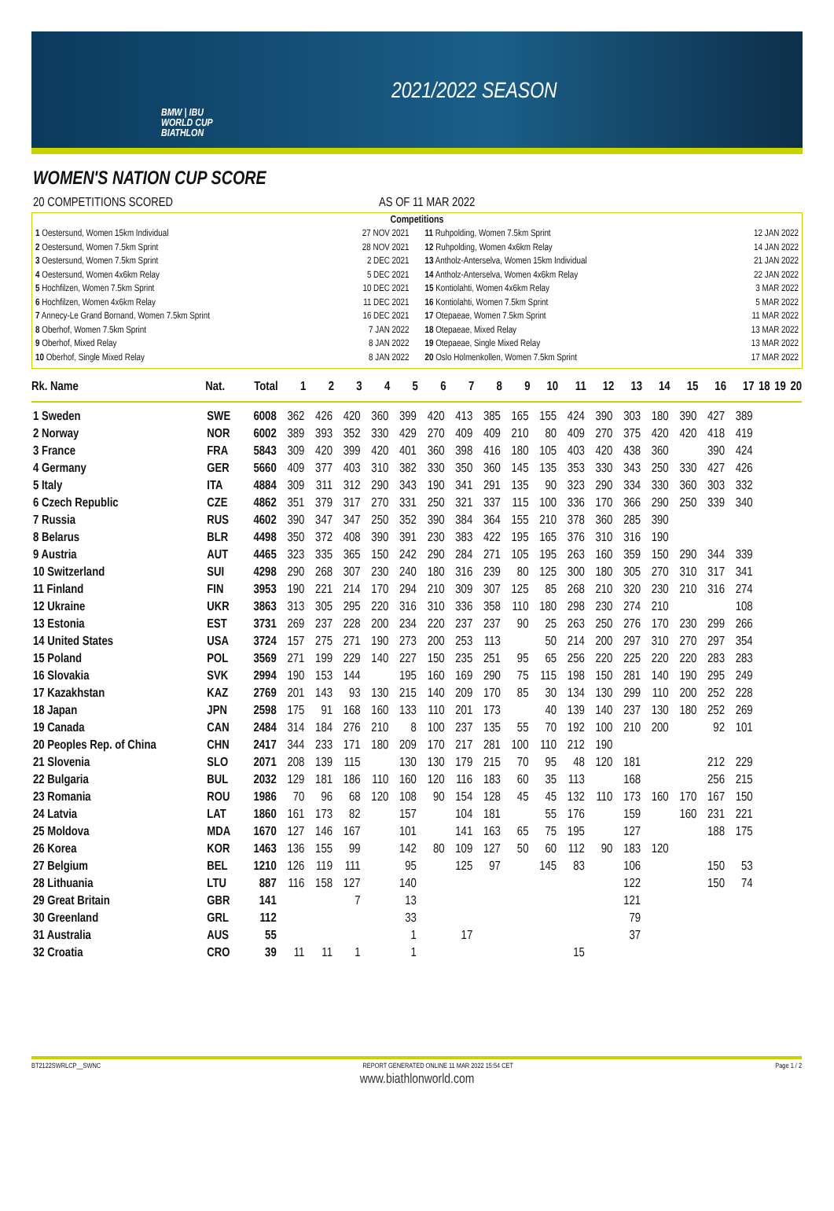BMW | IBU
WORLD CUP
BIATHLON
2021/2022 SEASON
WOMEN'S NATION CUP SCORE
20 COMPETITIONS SCORED AS OF 11 MAR 2022
Competitions
1 Oestersund, Women 15km Individual 27 NOV 2021
2 Oestersund, Women 7.5km Sprint 28 NOV 2021
3 Oestersund, Women 7.5km Sprint 2 DEC 2021
4 Oestersund, Women 4x6km Relay 5 DEC 2021
5 Hochfilzen, Women 7.5km Sprint 10 DEC 2021
6 Hochfilzen, Women 4x6km Relay 11 DEC 2021
7 Annecy-Le Grand Bornand, Women 7.5km Sprint 16 DEC 2021
8 Oberhof, Women 7.5km Sprint 7 JAN 2022
9 Oberhof, Mixed Relay 8 JAN 2022
10 Oberhof, Single Mixed Relay 8 JAN 2022
11 Ruhpolding, Women 7.5km Sprint 12 JAN 2022
12 Ruhpolding, Women 4x6km Relay 14 JAN 2022
13 Antholz-Anterselva, Women 15km Individual 21 JAN 2022
14 Antholz-Anterselva, Women 4x6km Relay 22 JAN 2022
15 Kontiolahti, Women 4x6km Relay 3 MAR 2022
16 Kontiolahti, Women 7.5km Sprint 5 MAR 2022
17 Otepaeae, Women 7.5km Sprint 11 MAR 2022
18 Otepaeae, Mixed Relay 13 MAR 2022
19 Otepaeae, Single Mixed Relay 13 MAR 2022
20 Oslo Holmenkollen, Women 7.5km Sprint 17 MAR 2022
| Rk. Name | Nat. | Total | 1 | 2 | 3 | 4 | 5 | 6 | 7 | 8 | 9 | 10 | 11 | 12 | 13 | 14 | 15 | 16 | 17 | 18 | 19 | 20 |
| --- | --- | --- | --- | --- | --- | --- | --- | --- | --- | --- | --- | --- | --- | --- | --- | --- | --- | --- | --- | --- | --- | --- |
| 1 Sweden | SWE | 6008 | 362 | 426 | 420 | 360 | 399 | 420 | 413 | 385 | 165 | 155 | 424 | 390 | 303 | 180 | 390 | 427 | 389 | | | |
| 2 Norway | NOR | 6002 | 389 | 393 | 352 | 330 | 429 | 270 | 409 | 409 | 210 | 80 | 409 | 270 | 375 | 420 | 420 | 418 | 419 | | | |
| 3 France | FRA | 5843 | 309 | 420 | 399 | 420 | 401 | 360 | 398 | 416 | 180 | 105 | 403 | 420 | 438 | 360 | | 390 | 424 | | | |
| 4 Germany | GER | 5660 | 409 | 377 | 403 | 310 | 382 | 330 | 350 | 360 | 145 | 135 | 353 | 330 | 343 | 250 | 330 | 427 | 426 | | | |
| 5 Italy | ITA | 4884 | 309 | 311 | 312 | 290 | 343 | 190 | 341 | 291 | 135 | 90 | 323 | 290 | 334 | 330 | 360 | 303 | 332 | | | |
| 6 Czech Republic | CZE | 4862 | 351 | 379 | 317 | 270 | 331 | 250 | 321 | 337 | 115 | 100 | 336 | 170 | 366 | 290 | 250 | 339 | 340 | | | |
| 7 Russia | RUS | 4602 | 390 | 347 | 347 | 250 | 352 | 390 | 384 | 364 | 155 | 210 | 378 | 360 | 285 | 390 | | | | | | |
| 8 Belarus | BLR | 4498 | 350 | 372 | 408 | 390 | 391 | 230 | 383 | 422 | 195 | 165 | 376 | 310 | 316 | 190 | | | | | | |
| 9 Austria | AUT | 4465 | 323 | 335 | 365 | 150 | 242 | 290 | 284 | 271 | 105 | 195 | 263 | 160 | 359 | 150 | 290 | 344 | 339 | | | |
| 10 Switzerland | SUI | 4298 | 290 | 268 | 307 | 230 | 240 | 180 | 316 | 239 | 80 | 125 | 300 | 180 | 305 | 270 | 310 | 317 | 341 | | | |
| 11 Finland | FIN | 3953 | 190 | 221 | 214 | 170 | 294 | 210 | 309 | 307 | 125 | 85 | 268 | 210 | 320 | 230 | 210 | 316 | 274 | | | |
| 12 Ukraine | UKR | 3863 | 313 | 305 | 295 | 220 | 316 | 310 | 336 | 358 | 110 | 180 | 298 | 230 | 274 | 210 | | | 108 | | | |
| 13 Estonia | EST | 3731 | 269 | 237 | 228 | 200 | 234 | 220 | 237 | 237 | 90 | 25 | 263 | 250 | 276 | 170 | 230 | 299 | 266 | | | |
| 14 United States | USA | 3724 | 157 | 275 | 271 | 190 | 273 | 200 | 253 | 113 | | 50 | 214 | 200 | 297 | 310 | 270 | 297 | 354 | | | |
| 15 Poland | POL | 3569 | 271 | 199 | 229 | 140 | 227 | 150 | 235 | 251 | 95 | 65 | 256 | 220 | 225 | 220 | 220 | 283 | 283 | | | |
| 16 Slovakia | SVK | 2994 | 190 | 153 | 144 | | 195 | 160 | 169 | 290 | 75 | 115 | 198 | 150 | 281 | 140 | 190 | 295 | 249 | | | |
| 17 Kazakhstan | KAZ | 2769 | 201 | 143 | 93 | 130 | 215 | 140 | 209 | 170 | 85 | 30 | 134 | 130 | 299 | 110 | 200 | 252 | 228 | | | |
| 18 Japan | JPN | 2598 | 175 | 91 | 168 | 160 | 133 | 110 | 201 | 173 | | 40 | 139 | 140 | 237 | 130 | 180 | 252 | 269 | | | |
| 19 Canada | CAN | 2484 | 314 | 184 | 276 | 210 | 8 | 100 | 237 | 135 | 55 | 70 | 192 | 100 | 210 | 200 | | 92 | 101 | | | |
| 20 Peoples Rep. of China | CHN | 2417 | 344 | 233 | 171 | 180 | 209 | 170 | 217 | 281 | 100 | 110 | 212 | 190 | | | | | | | | |
| 21 Slovenia | SLO | 2071 | 208 | 139 | 115 | | 130 | 130 | 179 | 215 | 70 | 95 | 48 | 120 | 181 | | | 212 | 229 | | | |
| 22 Bulgaria | BUL | 2032 | 129 | 181 | 186 | 110 | 160 | 120 | 116 | 183 | 60 | 35 | 113 | | 168 | | | 256 | 215 | | | |
| 23 Romania | ROU | 1986 | 70 | 96 | 68 | 120 | 108 | 90 | 154 | 128 | 45 | 45 | 132 | 110 | 173 | 160 | 170 | 167 | 150 | | | |
| 24 Latvia | LAT | 1860 | 161 | 173 | 82 | | 157 | | 104 | 181 | | 55 | 176 | | 159 | | 160 | 231 | 221 | | | |
| 25 Moldova | MDA | 1670 | 127 | 146 | 167 | | 101 | | 141 | 163 | 65 | 75 | 195 | | 127 | | | 188 | 175 | | | |
| 26 Korea | KOR | 1463 | 136 | 155 | 99 | | 142 | 80 | 109 | 127 | 50 | 60 | 112 | 90 | 183 | 120 | | | | | | |
| 27 Belgium | BEL | 1210 | 126 | 119 | 111 | | 95 | | 125 | 97 | | 145 | 83 | | 106 | | | 150 | 53 | | | |
| 28 Lithuania | LTU | 887 | 116 | 158 | 127 | | 140 | | | | | | | | 122 | | | 150 | 74 | | | |
| 29 Great Britain | GBR | 141 | | | 7 | | 13 | | | | | | | | 121 | | | | | | | |
| 30 Greenland | GRL | 112 | | | | | 33 | | | | | | | | 79 | | | | | | | |
| 31 Australia | AUS | 55 | | | | | 1 | | 17 | | | | | | 37 | | | | | | | |
| 32 Croatia | CRO | 39 | 11 | 11 | 1 | | 1 | | | | | | 15 | | | | | | | | | |
BT2122SWRLCP__SWNC REPORT GENERATED ONLINE 11 MAR 2022 15:54 CET Page 1 / 2
www.biathlonworld.com